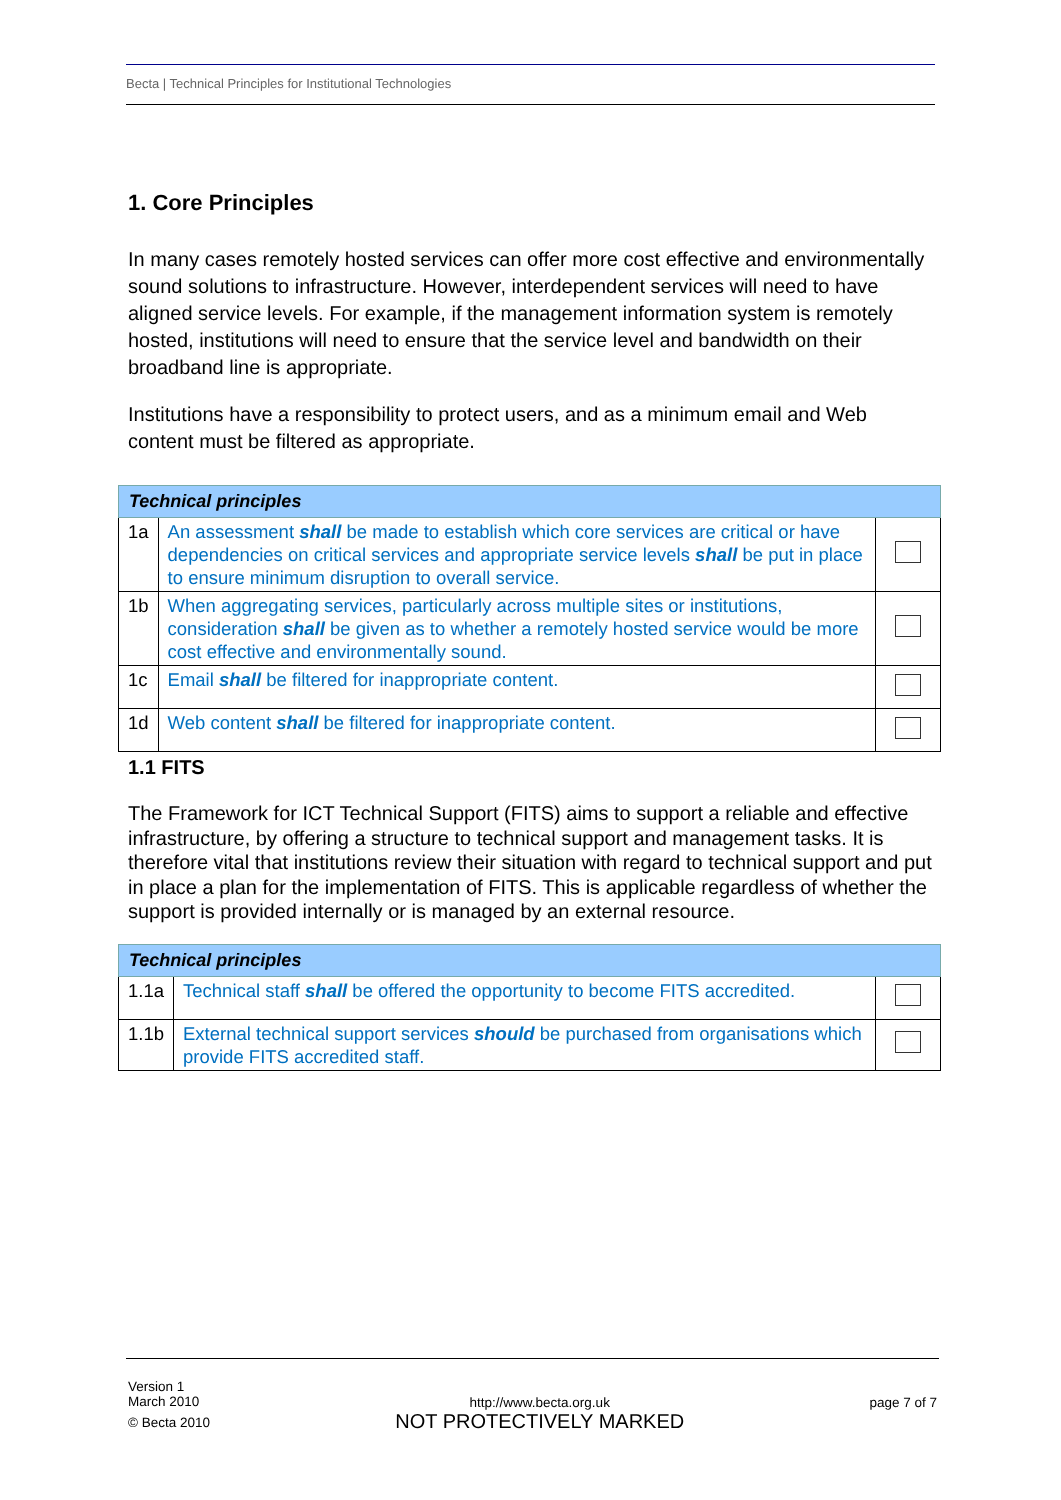Becta | Technical Principles for Institutional Technologies
1. Core Principles
In many cases remotely hosted services can offer more cost effective and environmentally sound solutions to infrastructure. However, interdependent services will need to have aligned service levels. For example, if the management information system is remotely hosted, institutions will need to ensure that the service level and bandwidth on their broadband line is appropriate.
Institutions have a responsibility to protect users, and as a minimum email and Web content must be filtered as appropriate.
| Technical principles | | |
| 1a | An assessment shall be made to establish which core services are critical or have dependencies on critical services and appropriate service levels shall be put in place to ensure minimum disruption to overall service. | |
| 1b | When aggregating services, particularly across multiple sites or institutions, consideration shall be given as to whether a remotely hosted service would be more cost effective and environmentally sound. | |
| 1c | Email shall be filtered for inappropriate content. | |
| 1d | Web content shall be filtered for inappropriate content. | |
1.1 FITS
The Framework for ICT Technical Support (FITS) aims to support a reliable and effective infrastructure, by offering a structure to technical support and management tasks. It is therefore vital that institutions review their situation with regard to technical support and put in place a plan for the implementation of FITS. This is applicable regardless of whether the support is provided internally or is managed by an external resource.
| Technical principles | | |
| 1.1a | Technical staff shall be offered the opportunity to become FITS accredited. | |
| 1.1b | External technical support services should be purchased from organisations which provide FITS accredited staff. | |
Version 1
March 2010
© Becta 2010
http://www.becta.org.uk
NOT PROTECTIVELY MARKED
page 7 of 7